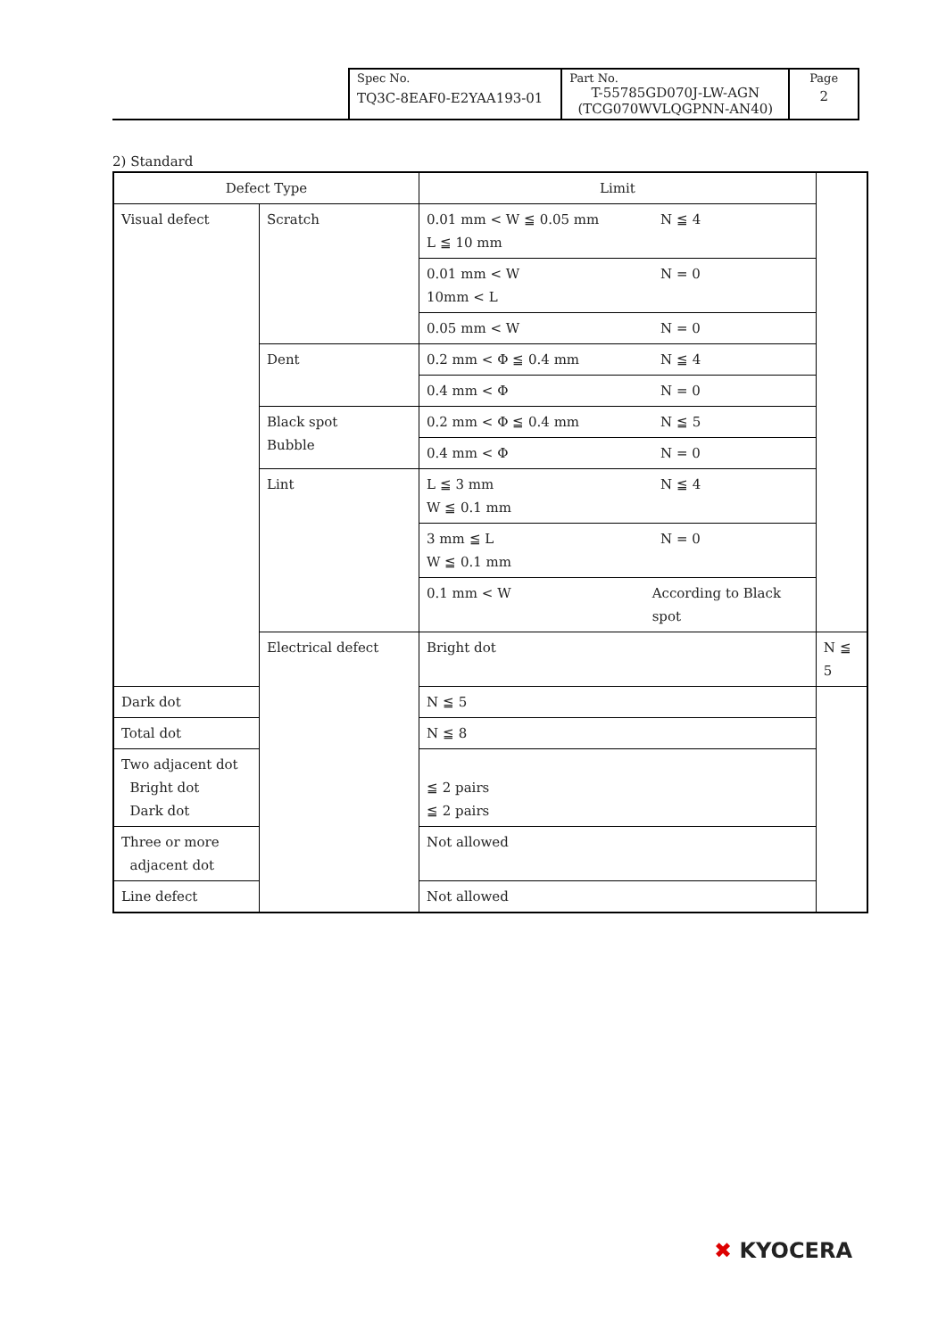| Spec No. TQ3C-8EAF0-E2YAA193-01 | Part No. T-55785GD070J-LW-AGN (TCG070WVLQGPNN-AN40) | Page 2 |
2) Standard
| Defect Type | | Limit | |
| --- | --- | --- | --- |
| Visual defect | Scratch | 0.01 mm < W ≦ 0.05 mm N ≦ 4 L ≦ 10 mm | |
| | | 0.01 mm < W N = 0 10mm < L | |
| | | 0.05 mm < W N = 0 | |
| | Dent | 0.2 mm < Φ ≦ 0.4 mm N ≦ 4 | |
| | | 0.4 mm < Φ N = 0 | |
| | Black spot Bubble | 0.2 mm < Φ ≦ 0.4 mm N ≦ 5 | |
| | | 0.4 mm < Φ N = 0 | |
| | Lint | L ≦ 3 mm N ≦ 4 W ≦ 0.1 mm | |
| | | 3 mm ≦ L N = 0 W ≦ 0.1 mm | |
| | | 0.1 mm < W According to Black spot | |
| | Electrical defect | Bright dot | N ≦ 5 |
| Dark dot | | N ≦ 5 | |
| Total dot | | N ≦ 8 | |
| Two adjacent dot Bright dot Dark dot | | ≦ 2 pairs ≦ 2 pairs | |
| Three or more adjacent dot | | Not allowed | |
| Line defect | | Not allowed | |
✖ KYOCERA